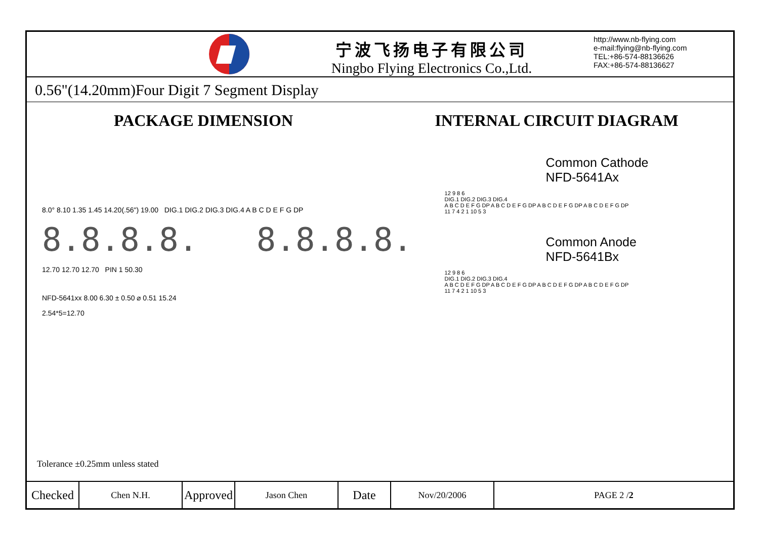宁波飞扬电子有限公司
Ningbo Flying Electronics Co.,Ltd.
http://www.nb-flying.com
e-mail:flying@nb-flying.com
TEL:+86-574-88136626
FAX:+86-574-88136627
0.56"(14.20mm)Four Digit 7 Segment Display
PACKAGE DIMENSION INTERNAL CIRCUIT DIAGRAM
8.0° 8.10 1.35 1.45 14.20(.56") 19.00 DIG.1 DIG.2 DIG.3 DIG.4 A B C D E F G DP
8.8.8.8. 8.8.8.8.
12.70 12.70 12.70 PIN 1 50.30
NFD-5641xx 8.00 6.30 ± 0.50 ⌀ 0.51 15.24
2.54*5=12.70
Common Cathode
NFD-5641Ax
12 9 8 6
DIG.1 DIG.2 DIG.3 DIG.4
A B C D E F G DP A B C D E F G DP A B C D E F G DP A B C D E F G DP
11 7 4 2 1 10 5 3
Common Anode
NFD-5641Bx
12 9 8 6
DIG.1 DIG.2 DIG.3 DIG.4
A B C D E F G DP A B C D E F G DP A B C D E F G DP A B C D E F G DP
11 7 4 2 1 10 5 3
Tolerance ±0.25mm unless stated
| Checked | Chen N.H. | Approved | Jason Chen | Date | Nov/20/2006 | PAGE 2 / 2 |